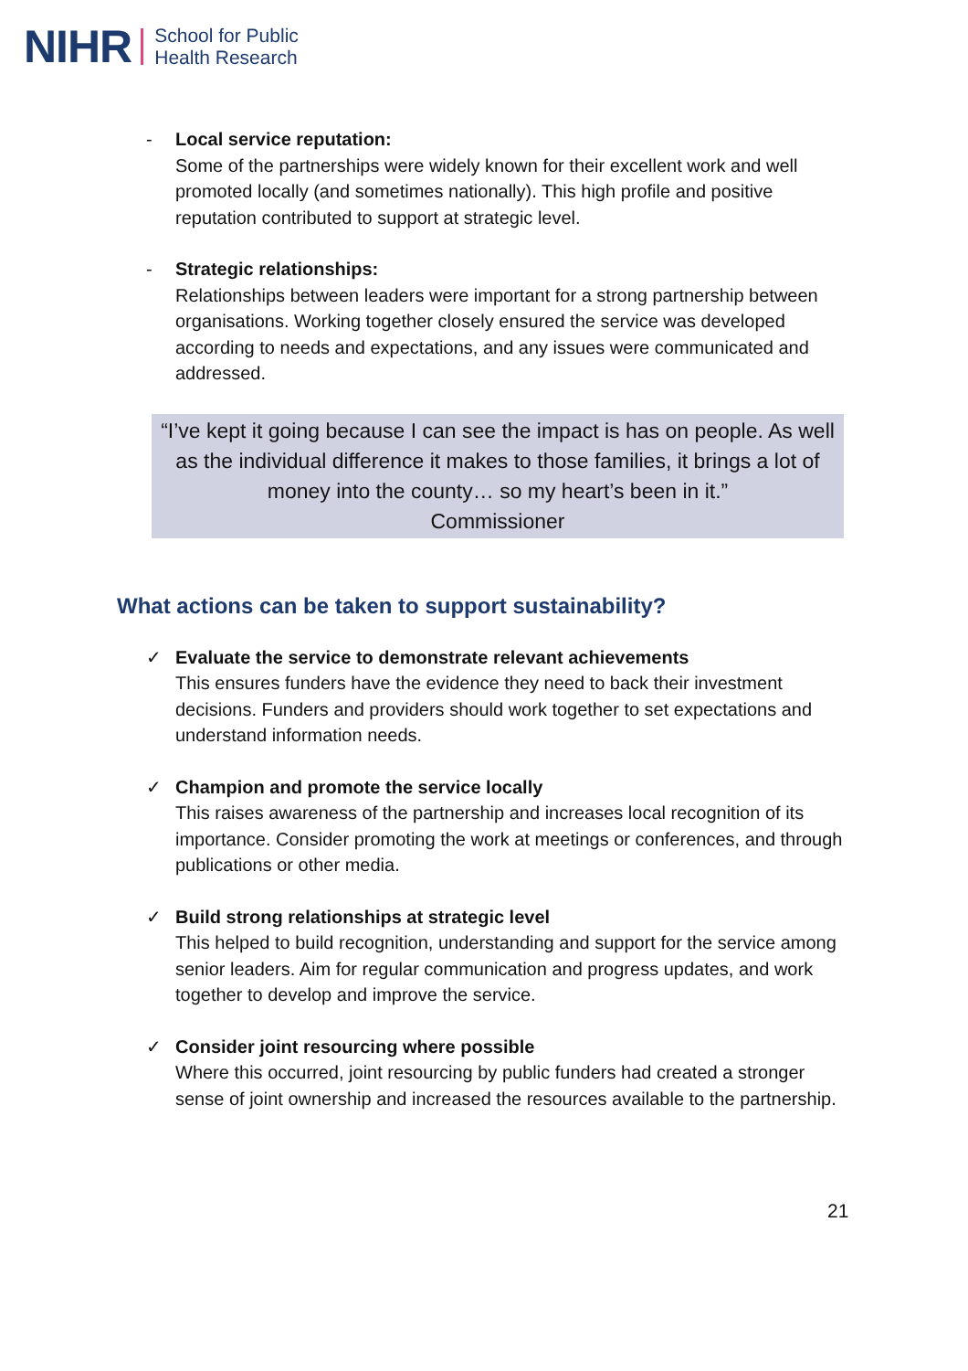NIHR School for Public
Health Research
- Local service reputation:
Some of the partnerships were widely known for their excellent work and well promoted locally (and sometimes nationally). This high profile and positive reputation contributed to support at strategic level.
- Strategic relationships:
Relationships between leaders were important for a strong partnership between organisations. Working together closely ensured the service was developed according to needs and expectations, and any issues were communicated and addressed.
“I’ve kept it going because I can see the impact is has on people. As well as the individual difference it makes to those families, it brings a lot of money into the county… so my heart’s been in it.”
Commissioner
What actions can be taken to support sustainability?
✓ Evaluate the service to demonstrate relevant achievements
This ensures funders have the evidence they need to back their investment decisions. Funders and providers should work together to set expectations and understand information needs.
✓ Champion and promote the service locally
This raises awareness of the partnership and increases local recognition of its importance. Consider promoting the work at meetings or conferences, and through publications or other media.
✓ Build strong relationships at strategic level
This helped to build recognition, understanding and support for the service among senior leaders. Aim for regular communication and progress updates, and work together to develop and improve the service.
✓ Consider joint resourcing where possible
Where this occurred, joint resourcing by public funders had created a stronger sense of joint ownership and increased the resources available to the partnership.
21